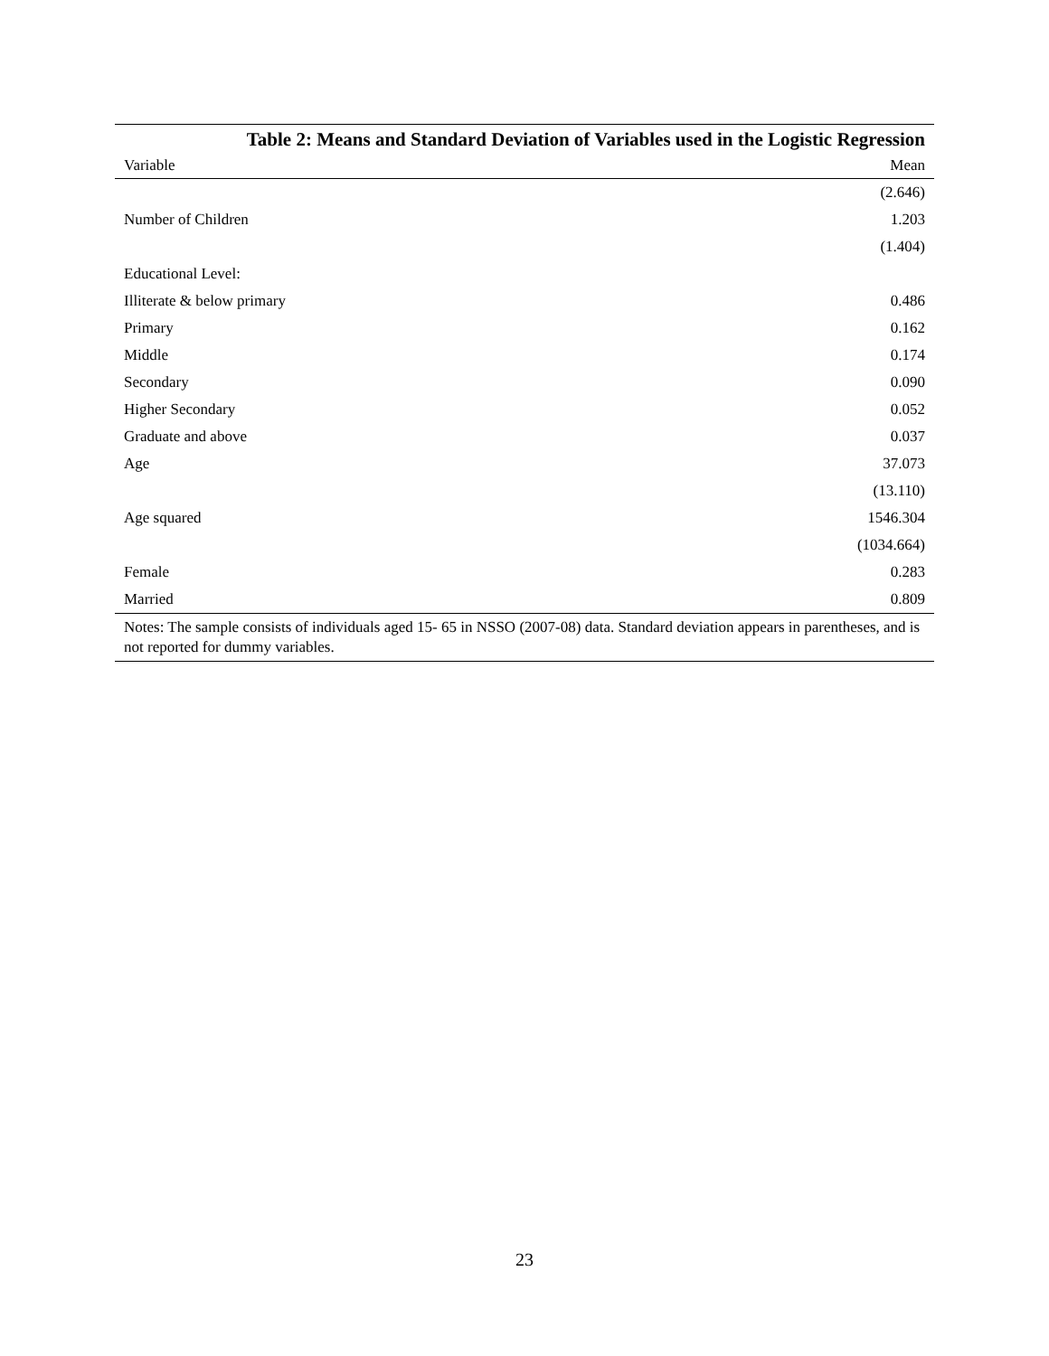Table 2: Means and Standard Deviation of Variables used in the Logistic Regression
| Variable | Mean |
| --- | --- |
| | (2.646) |
| Number of Children | 1.203 |
| | (1.404) |
| Educational Level: | |
| Illiterate & below primary | 0.486 |
| Primary | 0.162 |
| Middle | 0.174 |
| Secondary | 0.090 |
| Higher Secondary | 0.052 |
| Graduate and above | 0.037 |
| Age | 37.073 |
| | (13.110) |
| Age squared | 1546.304 |
| | (1034.664) |
| Female | 0.283 |
| Married | 0.809 |
| Notes: The sample consists of individuals aged 15- 65 in NSSO (2007-08) data. Standard deviation appears in parentheses, and is not reported for dummy variables. | |
23